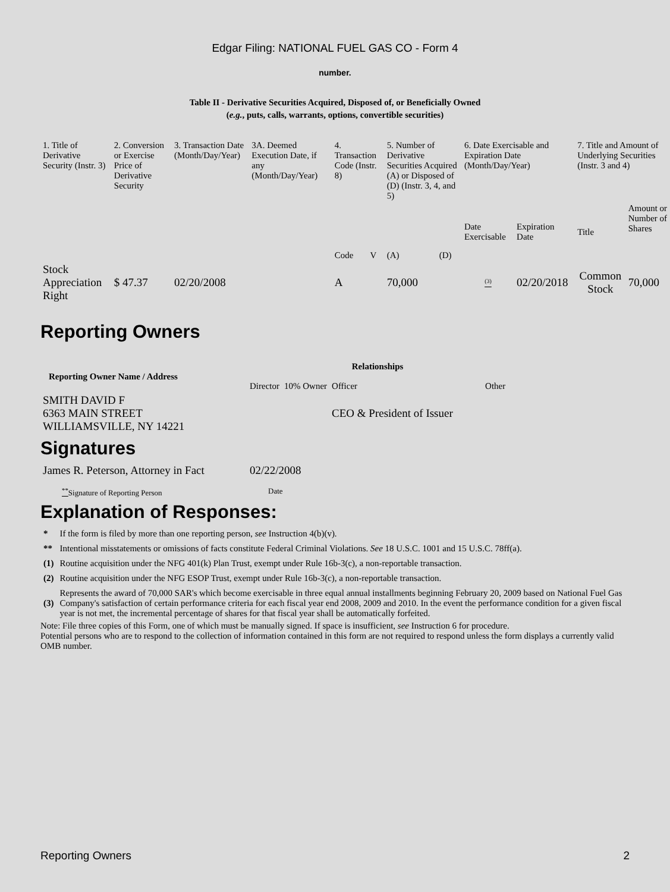Edgar Filing: NATIONAL FUEL GAS CO - Form 4
number.
Table II - Derivative Securities Acquired, Disposed of, or Beneficially Owned
(e.g., puts, calls, warrants, options, convertible securities)
| 1. Title of Derivative Security (Instr. 3) | 2. Conversion or Exercise Price of Derivative Security | 3. Transaction Date (Month/Day/Year) | 3A. Deemed Execution Date, if any (Month/Day/Year) | 4. Transaction Code (Instr. 8) | | 5. Number of Derivative Securities Acquired (A) or Disposed of (D) (Instr. 3, 4, and 5) | | 6. Date Exercisable and Expiration Date (Month/Day/Year) | | 7. Title and Amount of Underlying Securities (Instr. 3 and 4) | |
| --- | --- | --- | --- | --- | --- | --- | --- | --- | --- | --- | --- |
| | | | | Code | V | (A) | (D) | Date Exercisable | Expiration Date | Title | Amount or Number of Shares |
| Stock Appreciation Right | $ 47.37 | 02/20/2008 | | A | | 70,000 | | <sup>(3)</sup> | 02/20/2018 | Common Stock | 70,000 |
Reporting Owners
| Reporting Owner Name / Address | Relationships | | | |
| --- | --- | --- | --- | --- |
| | Director | 10% Owner | Officer | Other |
| SMITH DAVID F 6363 MAIN STREET WILLIAMSVILLE, NY 14221 | | | CEO & President of Issuer | |
Signatures
| James R. Peterson, Attorney in Fact | 02/22/2008 |
| <sup>**</sup> Signature of Reporting Person | Date |
Explanation of Responses:
| * | If the form is filed by more than one reporting person, see Instruction 4(b)(v). |
| ** | Intentional misstatements or omissions of facts constitute Federal Criminal Violations. See 18 U.S.C. 1001 and 15 U.S.C. 78ff(a). |
| (1) | Routine acquisition under the NFG 401(k) Plan Trust, exempt under Rule 16b-3(c), a non-reportable transaction. |
| (2) | Routine acquisition under the NFG ESOP Trust, exempt under Rule 16b-3(c), a non-reportable transaction. |
| (3) | Represents the award of 70,000 SAR's which become exercisable in three equal annual installments beginning February 20, 2009 based on National Fuel Gas Company's satisfaction of certain performance criteria for each fiscal year end 2008, 2009 and 2010. In the event the performance condition for a given fiscal year is not met, the incremental percentage of shares for that fiscal year shall be automatically forfeited. |
Note: File three copies of this Form, one of which must be manually signed. If space is insufficient, see Instruction 6 for procedure.
Potential persons who are to respond to the collection of information contained in this form are not required to respond unless the form displays a currently valid OMB number.
Reporting Owners 2